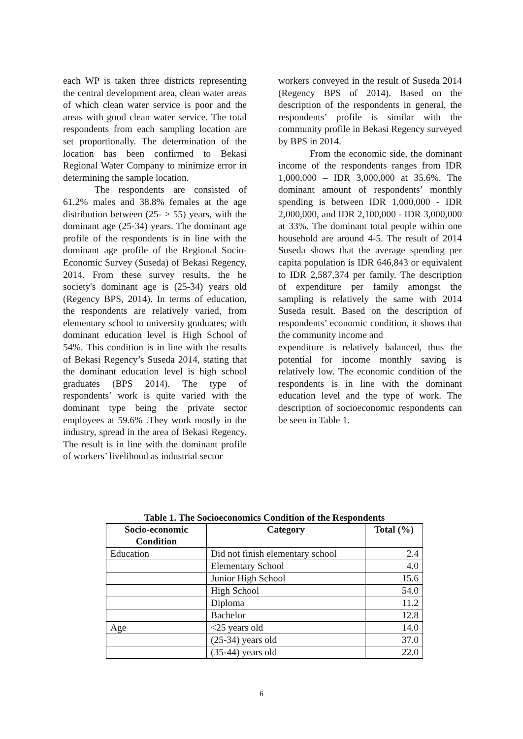each WP is taken three districts representing the central development area, clean water areas of which clean water service is poor and the areas with good clean water service. The total respondents from each sampling location are set proportionally. The determination of the location has been confirmed to Bekasi Regional Water Company to minimize error in determining the sample location.
The respondents are consisted of 61.2% males and 38.8% females at the age distribution between (25- > 55) years, with the dominant age (25-34) years. The dominant age profile of the respondents is in line with the dominant age profile of the Regional Socio-Economic Survey (Suseda) of Bekasi Regency, 2014. From these survey results, the he society's dominant age is (25-34) years old (Regency BPS, 2014). In terms of education, the respondents are relatively varied, from elementary school to university graduates; with dominant education level is High School of 54%. This condition is in line with the results of Bekasi Regency’s Suseda 2014, stating that the dominant education level is high school graduates (BPS 2014). The type of respondents’ work is quite varied with the dominant type being the private sector employees at 59.6% .They work mostly in the industry, spread in the area of Bekasi Regency. The result is in line with the dominant profile of workers’ livelihood as industrial sector
workers conveyed in the result of Suseda 2014 (Regency BPS of 2014). Based on the description of the respondents in general, the respondents’ profile is similar with the community profile in Bekasi Regency surveyed by BPS in 2014.
From the economic side, the dominant income of the respondents ranges from IDR 1,000,000 – IDR 3,000,000 at 35.6%. The dominant amount of respondents’ monthly spending is between IDR 1,000,000 - IDR 2,000,000, and IDR 2,100,000 - IDR 3,000,000 at 33%. The dominant total people within one household are around 4-5. The result of 2014 Suseda shows that the average spending per capita population is IDR 646,843 or equivalent to IDR 2,587,374 per family. The description of expenditure per family amongst the sampling is relatively the same with 2014 Suseda result. Based on the description of respondents’ economic condition, it shows that the community income and
expenditure is relatively balanced, thus the potential for income monthly saving is relatively low. The economic condition of the respondents is in line with the dominant education level and the type of work. The description of socioeconomic respondents can be seen in Table 1.
Table 1. The Socioeconomics Condition of the Respondents
| Socio-economic Condition | Category | Total (%) |
| --- | --- | --- |
| Education | Did not finish elementary school | 2.4 |
| | Elementary School | 4.0 |
| | Junior High School | 15.6 |
| | High School | 54.0 |
| | Diploma | 11.2 |
| | Bachelor | 12.8 |
| Age | <25 years old | 14.0 |
| | (25-34) years old | 37.0 |
| | (35-44) years old | 22.0 |
6